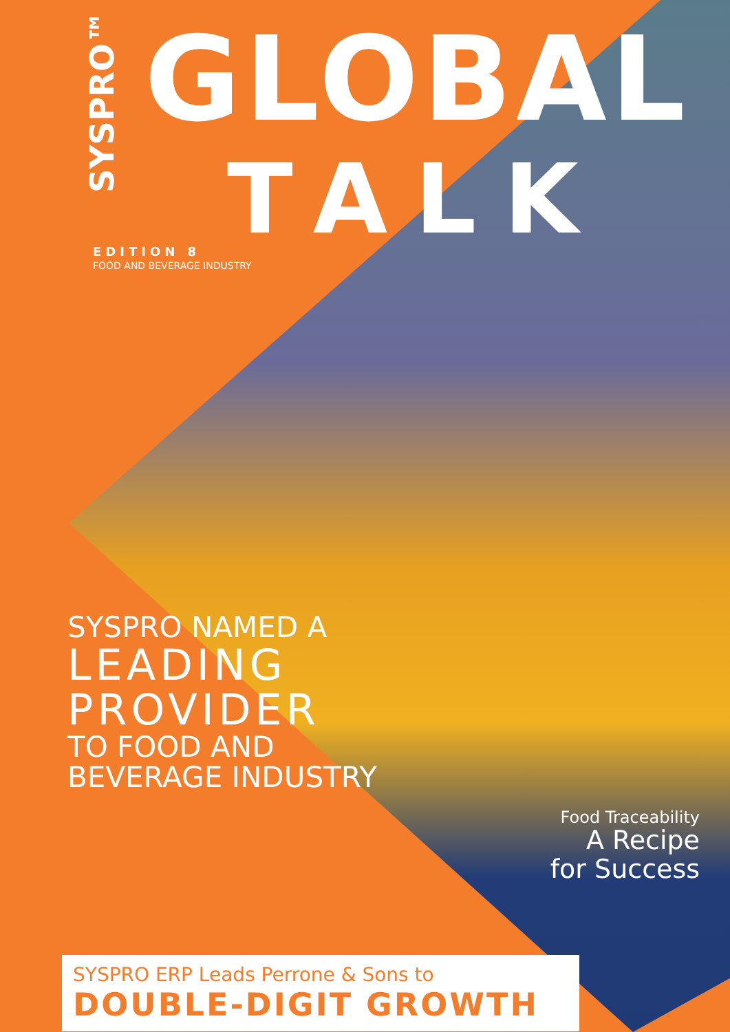SYSPRO™ GLOBAL
TALK
EDITION 8
FOOD AND BEVERAGE INDUSTRY
SYSPRO NAMED A
LEADING
PROVIDER
TO FOOD AND
BEVERAGE INDUSTRY
Food Traceability
A Recipe
for Success
SYSPRO ERP Leads Perrone & Sons to
DOUBLE-DIGIT GROWTH